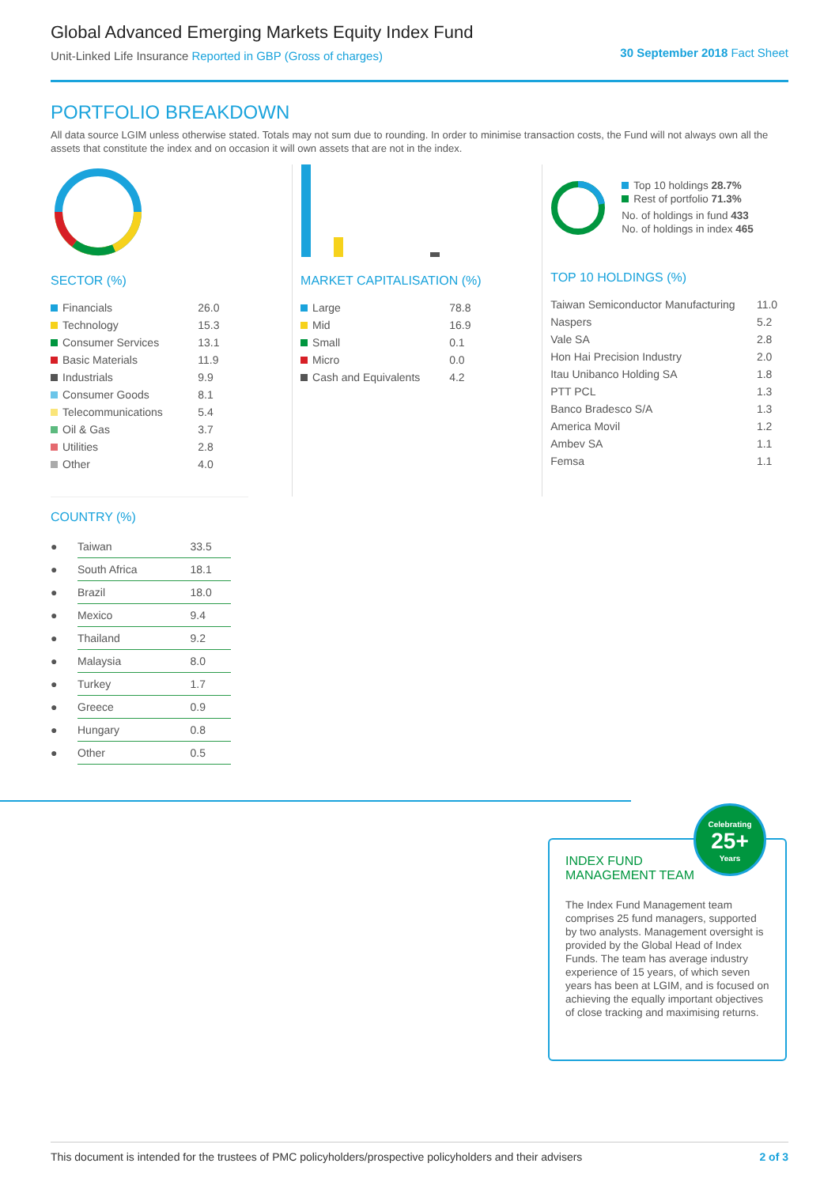Global Advanced Emerging Markets Equity Index Fund
Unit-Linked Life Insurance Reported in GBP (Gross of charges)
30 September 2018 Fact Sheet
PORTFOLIO BREAKDOWN
All data source LGIM unless otherwise stated. Totals may not sum due to rounding. In order to minimise transaction costs, the Fund will not always own all the assets that constitute the index and on occasion it will own assets that are not in the index.
SECTOR (%)
| Financials | 26.0 |
| Technology | 15.3 |
| Consumer Services | 13.1 |
| Basic Materials | 11.9 |
| Industrials | 9.9 |
| Consumer Goods | 8.1 |
| Telecommunications | 5.4 |
| Oil & Gas | 3.7 |
| Utilities | 2.8 |
| Other | 4.0 |
MARKET CAPITALISATION (%)
| Large | 78.8 |
| Mid | 16.9 |
| Small | 0.1 |
| Micro | 0.0 |
| Cash and Equivalents | 4.2 |
Top 10 holdings 28.7%
Rest of portfolio 71.3%
No. of holdings in fund 433
No. of holdings in index 465
TOP 10 HOLDINGS (%)
| Taiwan Semiconductor Manufacturing | 11.0 |
| Naspers | 5.2 |
| Vale SA | 2.8 |
| Hon Hai Precision Industry | 2.0 |
| Itau Unibanco Holding SA | 1.8 |
| PTT PCL | 1.3 |
| Banco Bradesco S/A | 1.3 |
| America Movil | 1.2 |
| Ambev SA | 1.1 |
| Femsa | 1.1 |
COUNTRY (%)
| ● | Taiwan | 33.5 |
| ● | South Africa | 18.1 |
| ● | Brazil | 18.0 |
| ● | Mexico | 9.4 |
| ● | Thailand | 9.2 |
| ● | Malaysia | 8.0 |
| ● | Turkey | 1.7 |
| ● | Greece | 0.9 |
| ● | Hungary | 0.8 |
| ● | Other | 0.5 |
INDEX FUND
MANAGEMENT TEAM
Celebrating
25+
Years
The Index Fund Management team comprises 25 fund managers, supported by two analysts. Management oversight is provided by the Global Head of Index Funds. The team has average industry experience of 15 years, of which seven years has been at LGIM, and is focused on achieving the equally important objectives of close tracking and maximising returns.
This document is intended for the trustees of PMC policyholders/prospective policyholders and their advisers 2 of 3